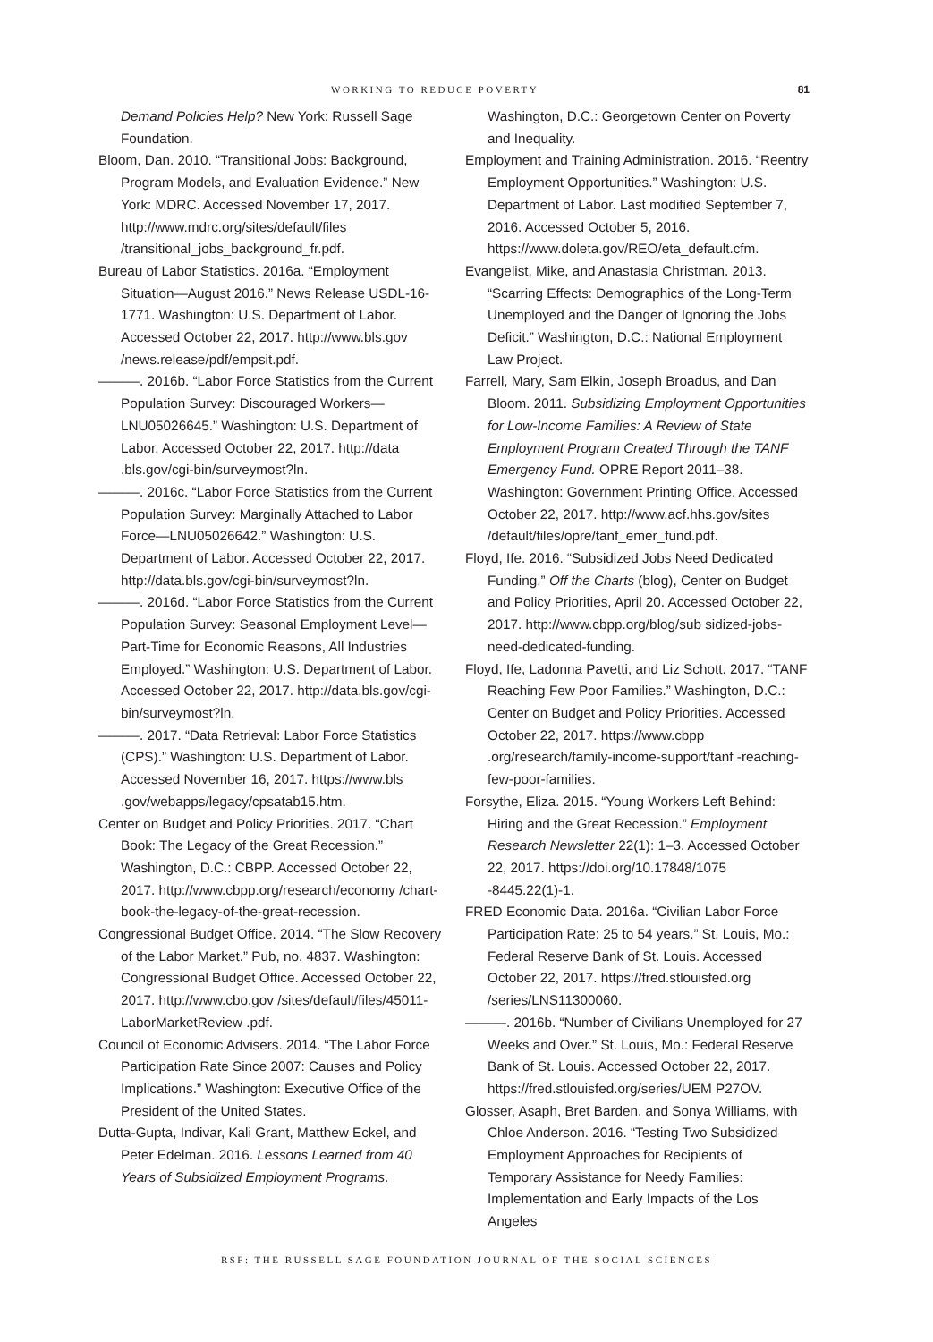WORKING TO REDUCE POVERTY 81
Demand Policies Help? New York: Russell Sage Foundation.
Bloom, Dan. 2010. “Transitional Jobs: Background, Program Models, and Evaluation Evidence.” New York: MDRC. Accessed November 17, 2017. http://www.mdrc.org/sites/default/files /transitional_jobs_background_fr.pdf.
Bureau of Labor Statistics. 2016a. “Employment Situation—August 2016.” News Release USDL-16-1771. Washington: U.S. Department of Labor. Accessed October 22, 2017. http://www.bls.gov /news.release/pdf/empsit.pdf.
———. 2016b. “Labor Force Statistics from the Current Population Survey: Discouraged Workers—LNU05026645.” Washington: U.S. Department of Labor. Accessed October 22, 2017. http://data .bls.gov/cgi-bin/surveymost?ln.
———. 2016c. “Labor Force Statistics from the Current Population Survey: Marginally Attached to Labor Force—LNU05026642.” Washington: U.S. Department of Labor. Accessed October 22, 2017. http://data.bls.gov/cgi-bin/surveymost?ln.
———. 2016d. “Labor Force Statistics from the Current Population Survey: Seasonal Employment Level—Part-Time for Economic Reasons, All Industries Employed.” Washington: U.S. Department of Labor. Accessed October 22, 2017. http://data.bls.gov/cgi-bin/surveymost?ln.
———. 2017. “Data Retrieval: Labor Force Statistics (CPS).” Washington: U.S. Department of Labor. Accessed November 16, 2017. https://www.bls .gov/webapps/legacy/cpsatab15.htm.
Center on Budget and Policy Priorities. 2017. “Chart Book: The Legacy of the Great Recession.” Washington, D.C.: CBPP. Accessed October 22, 2017. http://www.cbpp.org/research/economy /chart-book-the-legacy-of-the-great-recession.
Congressional Budget Office. 2014. “The Slow Recovery of the Labor Market.” Pub, no. 4837. Washington: Congressional Budget Office. Accessed October 22, 2017. http://www.cbo.gov /sites/default/files/45011-LaborMarketReview .pdf.
Council of Economic Advisers. 2014. “The Labor Force Participation Rate Since 2007: Causes and Policy Implications.” Washington: Executive Office of the President of the United States.
Dutta-Gupta, Indivar, Kali Grant, Matthew Eckel, and Peter Edelman. 2016. Lessons Learned from 40 Years of Subsidized Employment Programs.
Washington, D.C.: Georgetown Center on Poverty and Inequality.
Employment and Training Administration. 2016. “Reentry Employment Opportunities.” Washington: U.S. Department of Labor. Last modified September 7, 2016. Accessed October 5, 2016. https://www.doleta.gov/REO/eta_default.cfm.
Evangelist, Mike, and Anastasia Christman. 2013. “Scarring Effects: Demographics of the Long-Term Unemployed and the Danger of Ignoring the Jobs Deficit.” Washington, D.C.: National Employment Law Project.
Farrell, Mary, Sam Elkin, Joseph Broadus, and Dan Bloom. 2011. Subsidizing Employment Opportunities for Low-Income Families: A Review of State Employment Program Created Through the TANF Emergency Fund. OPRE Report 2011–38. Washington: Government Printing Office. Accessed October 22, 2017. http://www.acf.hhs.gov/sites /default/files/opre/tanf_emer_fund.pdf.
Floyd, Ife. 2016. “Subsidized Jobs Need Dedicated Funding.” Off the Charts (blog), Center on Budget and Policy Priorities, April 20. Accessed October 22, 2017. http://www.cbpp.org/blog/sub sidized-jobs-need-dedicated-funding.
Floyd, Ife, Ladonna Pavetti, and Liz Schott. 2017. “TANF Reaching Few Poor Families.” Washington, D.C.: Center on Budget and Policy Priorities. Accessed October 22, 2017. https://www.cbpp .org/research/family-income-support/tanf -reaching-few-poor-families.
Forsythe, Eliza. 2015. “Young Workers Left Behind: Hiring and the Great Recession.” Employment Research Newsletter 22(1): 1–3. Accessed October 22, 2017. https://doi.org/10.17848/1075 -8445.22(1)-1.
FRED Economic Data. 2016a. “Civilian Labor Force Participation Rate: 25 to 54 years.” St. Louis, Mo.: Federal Reserve Bank of St. Louis. Accessed October 22, 2017. https://fred.stlouisfed.org /series/LNS11300060.
———. 2016b. “Number of Civilians Unemployed for 27 Weeks and Over.” St. Louis, Mo.: Federal Reserve Bank of St. Louis. Accessed October 22, 2017. https://fred.stlouisfed.org/series/UEM P27OV.
Glosser, Asaph, Bret Barden, and Sonya Williams, with Chloe Anderson. 2016. “Testing Two Subsidized Employment Approaches for Recipients of Temporary Assistance for Needy Families: Implementation and Early Impacts of the Los Angeles
RSF: THE RUSSELL SAGE FOUNDATION JOURNAL OF THE SOCIAL SCIENCES